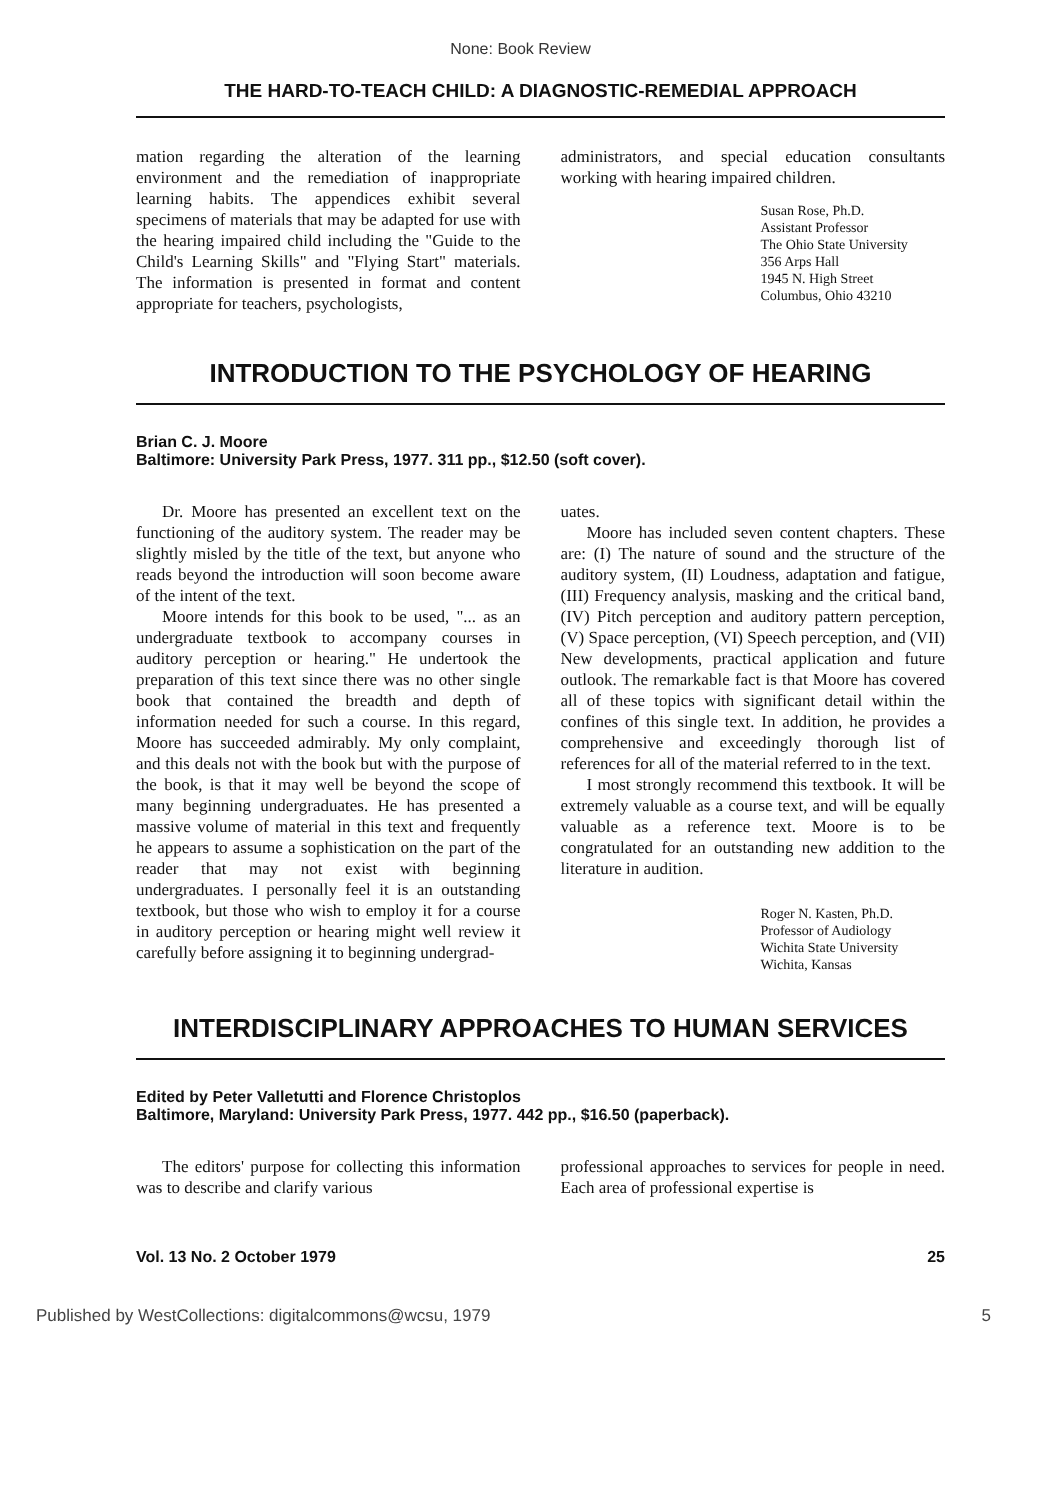None: Book Review
THE HARD-TO-TEACH CHILD: A DIAGNOSTIC-REMEDIAL APPROACH
mation regarding the alteration of the learning environment and the remediation of inappropriate learning habits. The appendices exhibit several specimens of materials that may be adapted for use with the hearing impaired child including the "Guide to the Child's Learning Skills" and "Flying Start" materials. The information is presented in format and content appropriate for teachers, psychologists,
administrators, and special education consultants working with hearing impaired children.
Susan Rose, Ph.D.
Assistant Professor
The Ohio State University
356 Arps Hall
1945 N. High Street
Columbus, Ohio 43210
INTRODUCTION TO THE PSYCHOLOGY OF HEARING
Brian C. J. Moore
Baltimore: University Park Press, 1977. 311 pp., $12.50 (soft cover).
Dr. Moore has presented an excellent text on the functioning of the auditory system. The reader may be slightly misled by the title of the text, but anyone who reads beyond the introduction will soon become aware of the intent of the text.
Moore intends for this book to be used, "... as an undergraduate textbook to accompany courses in auditory perception or hearing." He undertook the preparation of this text since there was no other single book that contained the breadth and depth of information needed for such a course. In this regard, Moore has succeeded admirably. My only complaint, and this deals not with the book but with the purpose of the book, is that it may well be beyond the scope of many beginning undergraduates. He has presented a massive volume of material in this text and frequently he appears to assume a sophistication on the part of the reader that may not exist with beginning undergraduates. I personally feel it is an outstanding textbook, but those who wish to employ it for a course in auditory perception or hearing might well review it carefully before assigning it to beginning undergrad-
uates.
Moore has included seven content chapters. These are: (I) The nature of sound and the structure of the auditory system, (II) Loudness, adaptation and fatigue, (III) Frequency analysis, masking and the critical band, (IV) Pitch perception and auditory pattern perception, (V) Space perception, (VI) Speech perception, and (VII) New developments, practical application and future outlook. The remarkable fact is that Moore has covered all of these topics with significant detail within the confines of this single text. In addition, he provides a comprehensive and exceedingly thorough list of references for all of the material referred to in the text.
I most strongly recommend this textbook. It will be extremely valuable as a course text, and will be equally valuable as a reference text. Moore is to be congratulated for an outstanding new addition to the literature in audition.
Roger N. Kasten, Ph.D.
Professor of Audiology
Wichita State University
Wichita, Kansas
INTERDISCIPLINARY APPROACHES TO HUMAN SERVICES
Edited by Peter Valletutti and Florence Christoplos
Baltimore, Maryland: University Park Press, 1977. 442 pp., $16.50 (paperback).
The editors' purpose for collecting this information was to describe and clarify various
professional approaches to services for people in need. Each area of professional expertise is
Vol. 13 No. 2 October 1979 25
Published by WestCollections: digitalcommons@wcsu, 1979 5